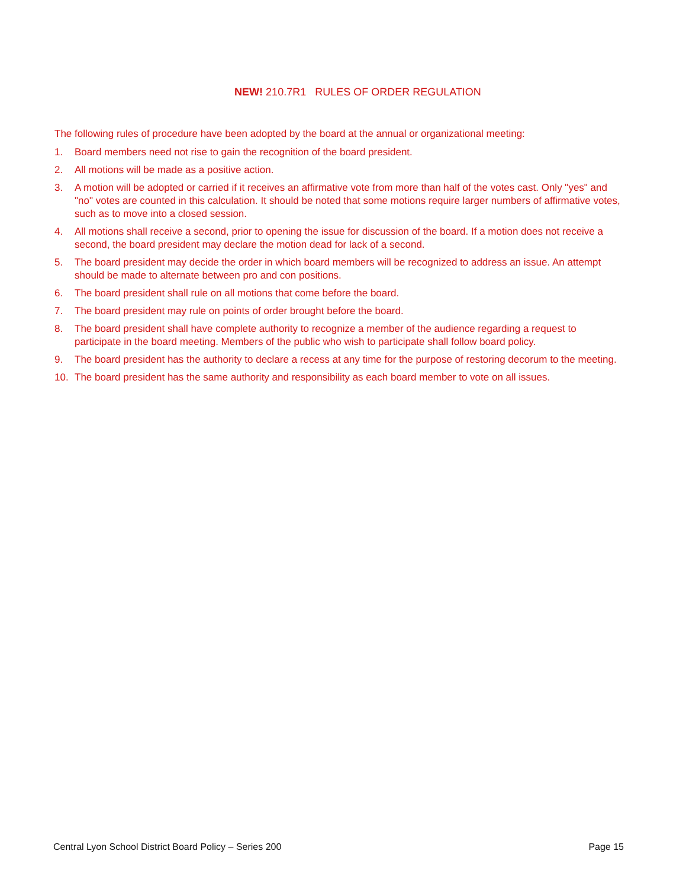NEW! 210.7R1 RULES OF ORDER REGULATION
The following rules of procedure have been adopted by the board at the annual or organizational meeting:
1. Board members need not rise to gain the recognition of the board president.
2. All motions will be made as a positive action.
3. A motion will be adopted or carried if it receives an affirmative vote from more than half of the votes cast. Only "yes" and "no" votes are counted in this calculation. It should be noted that some motions require larger numbers of affirmative votes, such as to move into a closed session.
4. All motions shall receive a second, prior to opening the issue for discussion of the board. If a motion does not receive a second, the board president may declare the motion dead for lack of a second.
5. The board president may decide the order in which board members will be recognized to address an issue. An attempt should be made to alternate between pro and con positions.
6. The board president shall rule on all motions that come before the board.
7. The board president may rule on points of order brought before the board.
8. The board president shall have complete authority to recognize a member of the audience regarding a request to participate in the board meeting. Members of the public who wish to participate shall follow board policy.
9. The board president has the authority to declare a recess at any time for the purpose of restoring decorum to the meeting.
10. The board president has the same authority and responsibility as each board member to vote on all issues.
Central Lyon School District Board Policy – Series 200 Page 15